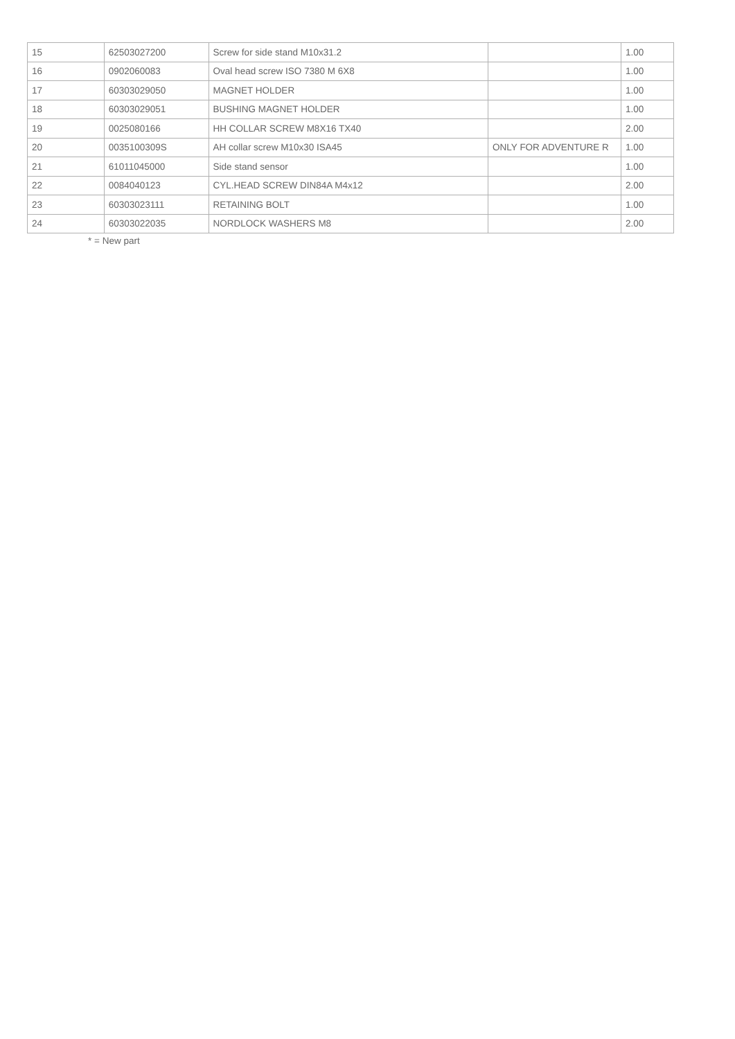| 15 | 62503027200 | Screw for side stand M10x31.2 | | 1.00 |
| 16 | 0902060083 | Oval head screw ISO 7380 M 6X8 | | 1.00 |
| 17 | 60303029050 | MAGNET HOLDER | | 1.00 |
| 18 | 60303029051 | BUSHING MAGNET HOLDER | | 1.00 |
| 19 | 0025080166 | HH COLLAR SCREW M8X16 TX40 | | 2.00 |
| 20 | 0035100309S | AH collar screw M10x30 ISA45 | ONLY FOR ADVENTURE R | 1.00 |
| 21 | 61011045000 | Side stand sensor | | 1.00 |
| 22 | 0084040123 | CYL.HEAD SCREW DIN84A M4x12 | | 2.00 |
| 23 | 60303023111 | RETAINING BOLT | | 1.00 |
| 24 | 60303022035 | NORDLOCK WASHERS M8 | | 2.00 |
* = New part